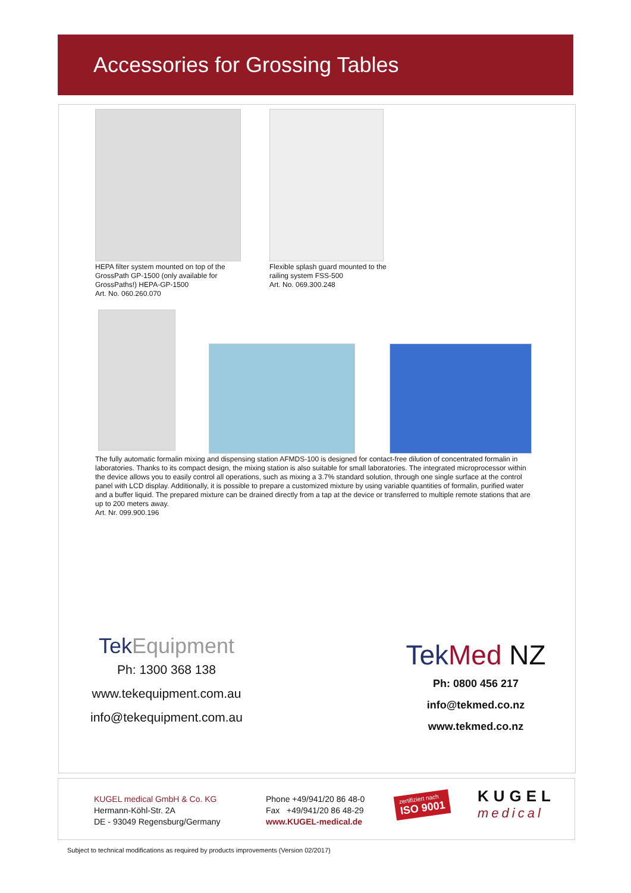Accessories for Grossing Tables
HEPA filter system mounted on top of the GrossPath GP-1500 (only available for GrossPaths!) HEPA-GP-1500
Art. No. 060.260.070
Flexible splash guard mounted to the railing system FSS-500
Art. No. 069.300.248
The fully automatic formalin mixing and dispensing station AFMDS-100 is designed for contact-free dilution of concentrated formalin in laboratories. Thanks to its compact design, the mixing station is also suitable for small laboratories. The integrated microprocessor within the device allows you to easily control all operations, such as mixing a 3.7% standard solution, through one single surface at the control panel with LCD display. Additionally, it is possible to prepare a customized mixture by using variable quantities of formalin, purified water and a buffer liquid. The prepared mixture can be drained directly from a tap at the device or transferred to multiple remote stations that are up to 200 meters away.
Art. Nr. 099.900.196
TekEquipment
Ph: 1300 368 138
www.tekequipment.com.au
info@tekequipment.com.au
Tek Med NZ
Ph: 0800 456 217
info@tekmed.co.nz
www.tekmed.co.nz
KUGEL medical GmbH & Co. KG
Hermann-Köhl-Str. 2A
DE - 93049 Regensburg/Germany
Phone +49/941/20 86 48-0
Fax +49/941/20 86 48-29
www.KUGEL-medical.de
zertifiziert nach
ISO 9001
KUGEL
medical
Subject to technical modifications as required by products improvements (Version 02/2017)